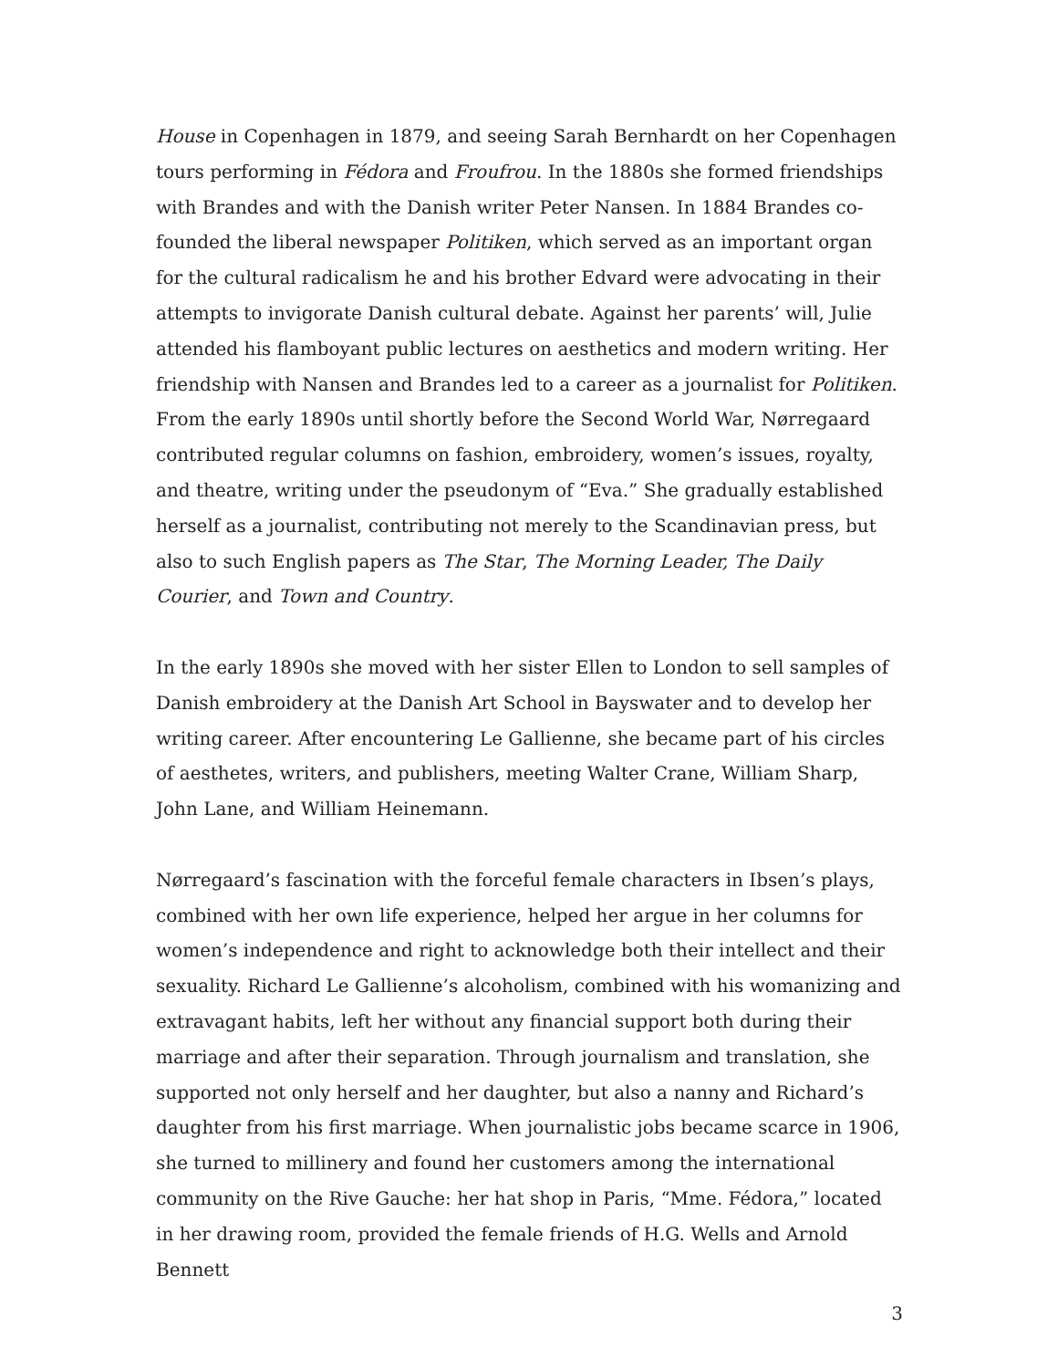House in Copenhagen in 1879, and seeing Sarah Bernhardt on her Copenhagen tours performing in Fédora and Froufrou. In the 1880s she formed friendships with Brandes and with the Danish writer Peter Nansen. In 1884 Brandes co-founded the liberal newspaper Politiken, which served as an important organ for the cultural radicalism he and his brother Edvard were advocating in their attempts to invigorate Danish cultural debate. Against her parents’ will, Julie attended his flamboyant public lectures on aesthetics and modern writing. Her friendship with Nansen and Brandes led to a career as a journalist for Politiken. From the early 1890s until shortly before the Second World War, Nørregaard contributed regular columns on fashion, embroidery, women’s issues, royalty, and theatre, writing under the pseudonym of “Eva.” She gradually established herself as a journalist, contributing not merely to the Scandinavian press, but also to such English papers as The Star, The Morning Leader, The Daily Courier, and Town and Country.
In the early 1890s she moved with her sister Ellen to London to sell samples of Danish embroidery at the Danish Art School in Bayswater and to develop her writing career. After encountering Le Gallienne, she became part of his circles of aesthetes, writers, and publishers, meeting Walter Crane, William Sharp, John Lane, and William Heinemann.
Nørregaard’s fascination with the forceful female characters in Ibsen’s plays, combined with her own life experience, helped her argue in her columns for women’s independence and right to acknowledge both their intellect and their sexuality. Richard Le Gallienne’s alcoholism, combined with his womanizing and extravagant habits, left her without any financial support both during their marriage and after their separation. Through journalism and translation, she supported not only herself and her daughter, but also a nanny and Richard’s daughter from his first marriage. When journalistic jobs became scarce in 1906, she turned to millinery and found her customers among the international community on the Rive Gauche: her hat shop in Paris, “Mme. Fédora,” located in her drawing room, provided the female friends of H.G. Wells and Arnold Bennett
3